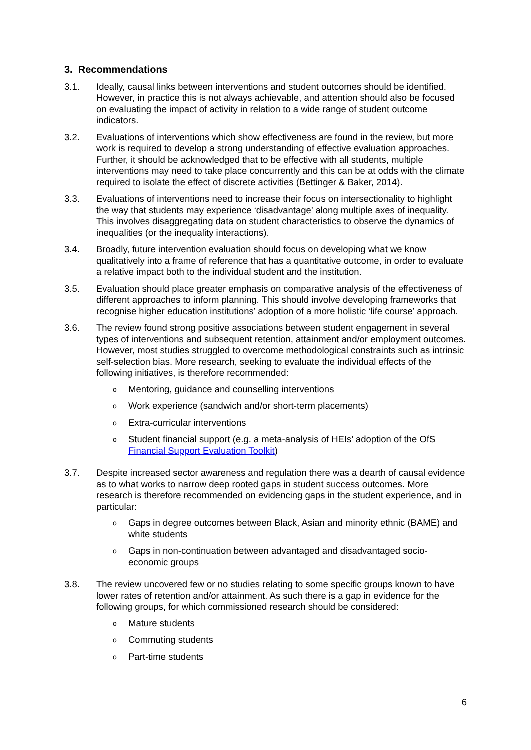3. Recommendations
3.1. Ideally, causal links between interventions and student outcomes should be identified. However, in practice this is not always achievable, and attention should also be focused on evaluating the impact of activity in relation to a wide range of student outcome indicators.
3.2. Evaluations of interventions which show effectiveness are found in the review, but more work is required to develop a strong understanding of effective evaluation approaches. Further, it should be acknowledged that to be effective with all students, multiple interventions may need to take place concurrently and this can be at odds with the climate required to isolate the effect of discrete activities (Bettinger & Baker, 2014).
3.3. Evaluations of interventions need to increase their focus on intersectionality to highlight the way that students may experience ‘disadvantage’ along multiple axes of inequality. This involves disaggregating data on student characteristics to observe the dynamics of inequalities (or the inequality interactions).
3.4. Broadly, future intervention evaluation should focus on developing what we know qualitatively into a frame of reference that has a quantitative outcome, in order to evaluate a relative impact both to the individual student and the institution.
3.5. Evaluation should place greater emphasis on comparative analysis of the effectiveness of different approaches to inform planning. This should involve developing frameworks that recognise higher education institutions’ adoption of a more holistic ‘life course’ approach.
3.6. The review found strong positive associations between student engagement in several types of interventions and subsequent retention, attainment and/or employment outcomes. However, most studies struggled to overcome methodological constraints such as intrinsic self-selection bias. More research, seeking to evaluate the individual effects of the following initiatives, is therefore recommended:
o Mentoring, guidance and counselling interventions
o Work experience (sandwich and/or short-term placements)
o Extra-curricular interventions
o Student financial support (e.g. a meta-analysis of HEIs’ adoption of the OfS Financial Support Evaluation Toolkit)
3.7. Despite increased sector awareness and regulation there was a dearth of causal evidence as to what works to narrow deep rooted gaps in student success outcomes. More research is therefore recommended on evidencing gaps in the student experience, and in particular:
o Gaps in degree outcomes between Black, Asian and minority ethnic (BAME) and white students
o Gaps in non-continuation between advantaged and disadvantaged socio-economic groups
3.8. The review uncovered few or no studies relating to some specific groups known to have lower rates of retention and/or attainment. As such there is a gap in evidence for the following groups, for which commissioned research should be considered:
o Mature students
o Commuting students
o Part-time students
6